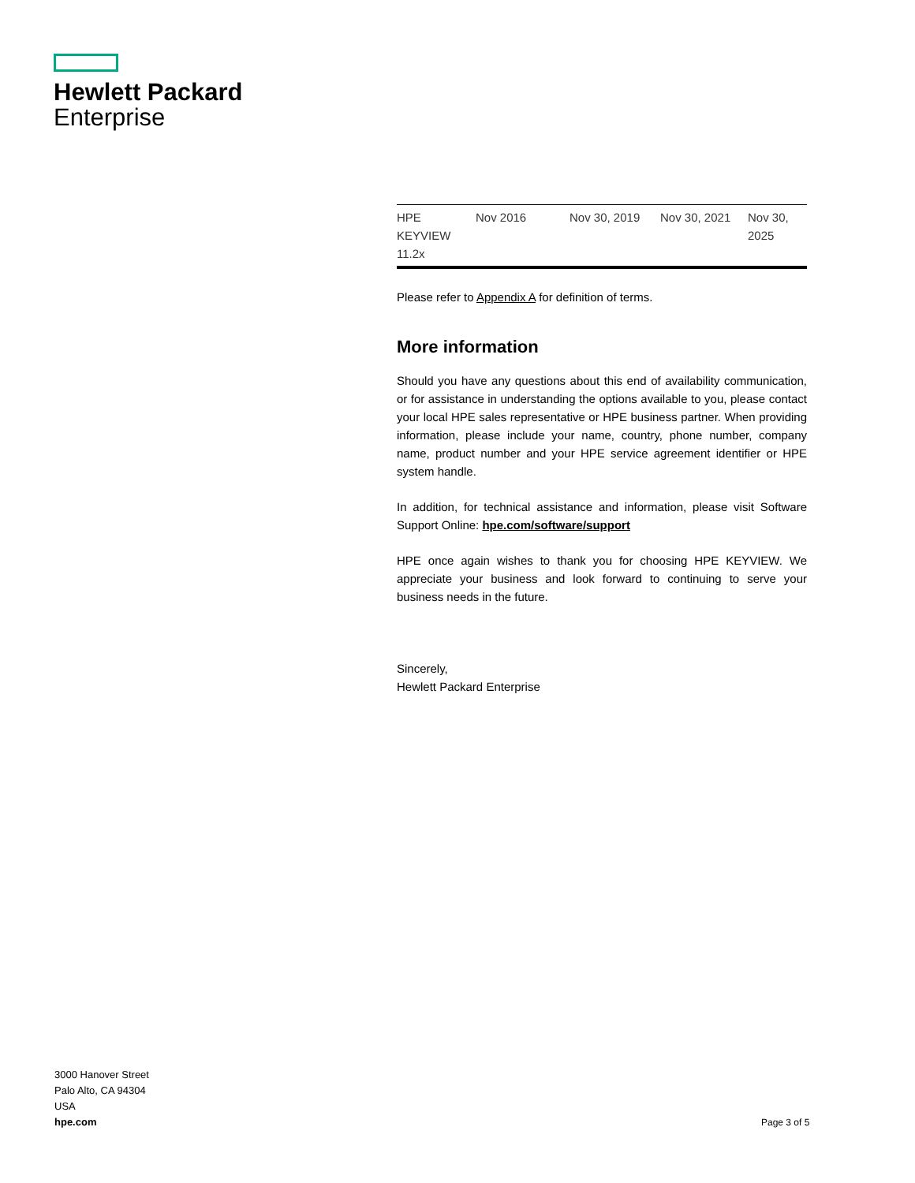Hewlett Packard
Enterprise
| HPE KEYVIEW 11.2x | Nov 2016 | Nov 30, 2019 | Nov 30, 2021 | Nov 30, 2025 |
Please refer to Appendix A for definition of terms.
More information
Should you have any questions about this end of availability communication, or for assistance in understanding the options available to you, please contact your local HPE sales representative or HPE business partner. When providing information, please include your name, country, phone number, company name, product number and your HPE service agreement identifier or HPE system handle.
In addition, for technical assistance and information, please visit Software Support Online: hpe.com/software/support
HPE once again wishes to thank you for choosing HPE KEYVIEW. We appreciate your business and look forward to continuing to serve your business needs in the future.
Sincerely,
Hewlett Packard Enterprise
3000 Hanover Street
Palo Alto, CA 94304
USA
hpe.com
Page 3 of 5